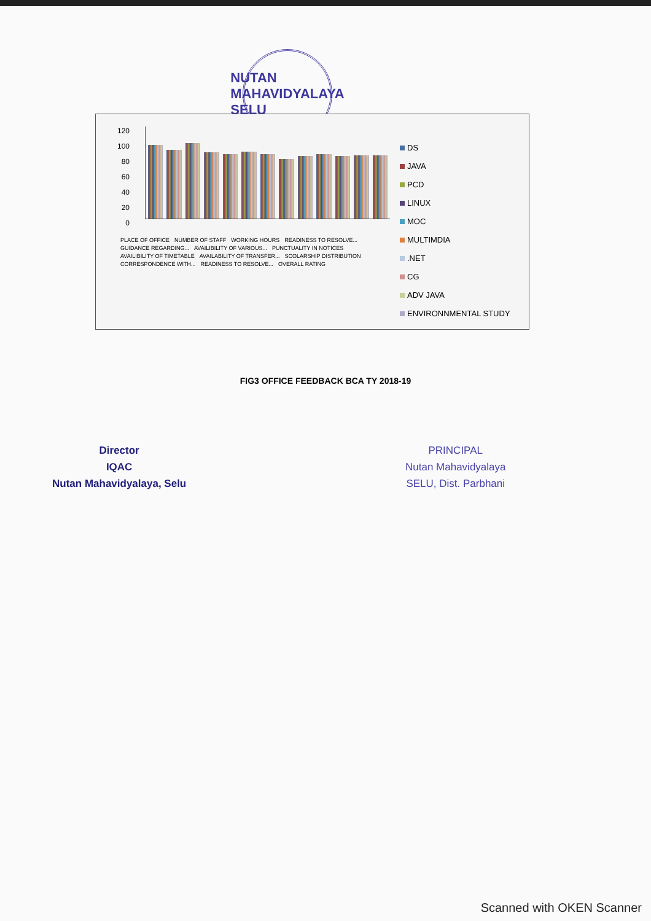NUTAN MAHAVIDYALAYA
SELU
120
100
80
60
40
20
0
PLACE OF OFFICE NUMBER OF STAFF WORKING HOURS READINESS TO RESOLVE... GUIDANCE REGARDING... AVAILIBILITY OF VARIOUS... PUNCTUALITY IN NOTICES AVAILIBILITY OF TIMETABLE AVAILABILITY OF TRANSFER... SCOLARSHIP DISTRIBUTION CORRESPONDENCE WITH... READINESS TO RESOLVE... OVERALL RATING
DS
JAVA
PCD
LINUX
MOC
MULTIMDIA
.NET
CG
ADV JAVA
ENVIRONNMENTAL STUDY
FIG3 OFFICE FEEDBACK BCA TY 2018-19
Director
IQAC
Nutan Mahavidyalaya, Selu
PRINCIPAL
Nutan Mahavidyalaya
SELU, Dist. Parbhani
Scanned with OKEN Scanner